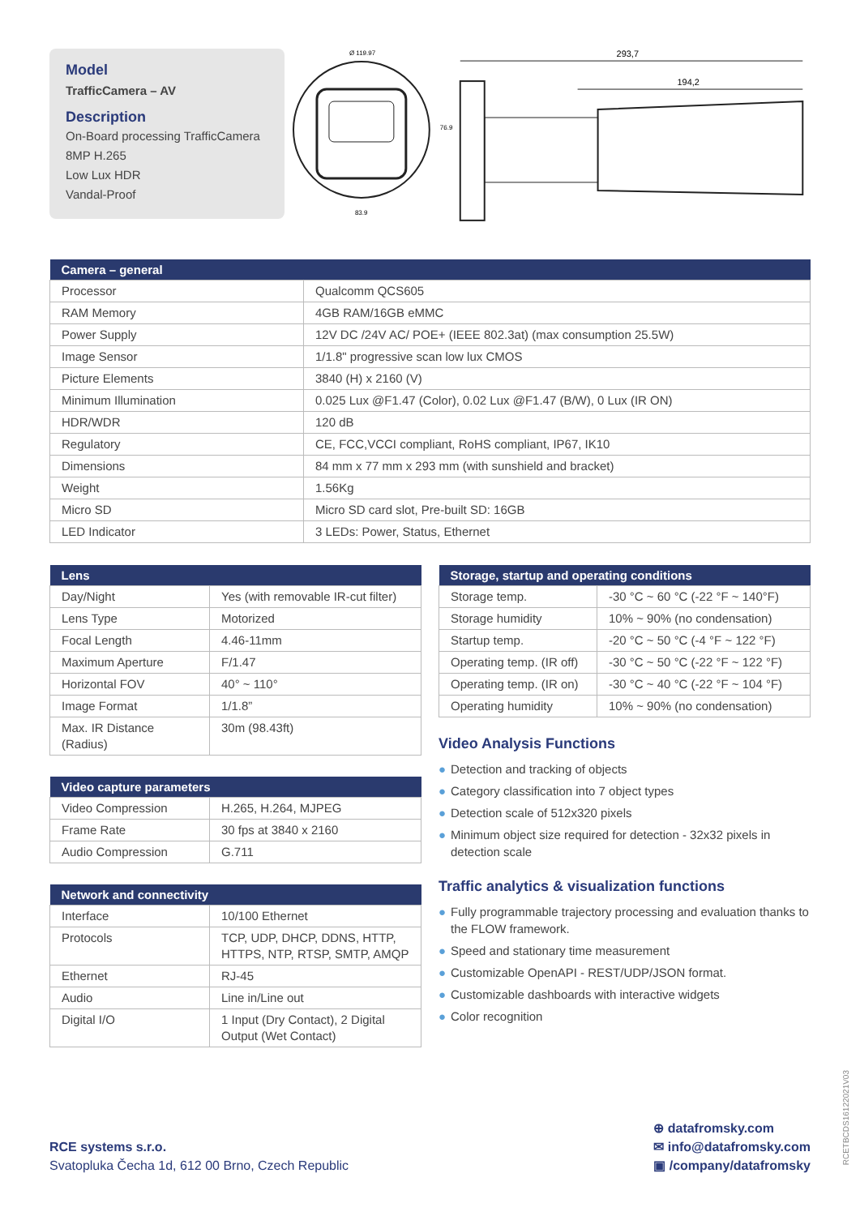Model
TrafficCamera – AV
Description
On-Board processing TrafficCamera
8MP H.265
Low Lux HDR
Vandal-Proof
Ø 119.97
83.9
76.9
293,7
194,2
| Camera – general | |
| --- | --- |
| Processor | Qualcomm QCS605 |
| RAM Memory | 4GB RAM/16GB eMMC |
| Power Supply | 12V DC /24V AC/ POE+ (IEEE 802.3at) (max consumption 25.5W) |
| Image Sensor | 1/1.8" progressive scan low lux CMOS |
| Picture Elements | 3840 (H) x 2160 (V) |
| Minimum Illumination | 0.025 Lux @F1.47 (Color), 0.02 Lux @F1.47 (B/W), 0 Lux (IR ON) |
| HDR/WDR | 120 dB |
| Regulatory | CE, FCC,VCCI compliant, RoHS compliant, IP67, IK10 |
| Dimensions | 84 mm x 77 mm x 293 mm (with sunshield and bracket) |
| Weight | 1.56Kg |
| Micro SD | Micro SD card slot, Pre-built SD: 16GB |
| LED Indicator | 3 LEDs: Power, Status, Ethernet |
| Lens | |
| --- | --- |
| Day/Night | Yes (with removable IR-cut filter) |
| Lens Type | Motorized |
| Focal Length | 4.46-11mm |
| Maximum Aperture | F/1.47 |
| Horizontal FOV | 40° ~ 110° |
| Image Format | 1/1.8” |
| Max. IR Distance (Radius) | 30m (98.43ft) |
| Video capture parameters | |
| --- | --- |
| Video Compression | H.265, H.264, MJPEG |
| Frame Rate | 30 fps at 3840 x 2160 |
| Audio Compression | G.711 |
| Network and connectivity | |
| --- | --- |
| Interface | 10/100 Ethernet |
| Protocols | TCP, UDP, DHCP, DDNS, HTTP, HTTPS, NTP, RTSP, SMTP, AMQP |
| Ethernet | RJ-45 |
| Audio | Line in/Line out |
| Digital I/O | 1 Input (Dry Contact), 2 Digital Output (Wet Contact) |
| Storage, startup and operating conditions | |
| --- | --- |
| Storage temp. | -30 °C ~ 60 °C (-22 °F ~ 140°F) |
| Storage humidity | 10% ~ 90% (no condensation) |
| Startup temp. | -20 °C ~ 50 °C (-4 °F ~ 122 °F) |
| Operating temp. (IR off) | -30 °C ~ 50 °C (-22 °F ~ 122 °F) |
| Operating temp. (IR on) | -30 °C ~ 40 °C (-22 °F ~ 104 °F) |
| Operating humidity | 10% ~ 90% (no condensation) |
Video Analysis Functions
● Detection and tracking of objects
● Category classification into 7 object types
● Detection scale of 512x320 pixels
● Minimum object size required for detection - 32x32 pixels in detection scale
Traffic analytics & visualization functions
● Fully programmable trajectory processing and evaluation thanks to the FLOW framework.
● Speed and stationary time measurement
● Customizable OpenAPI - REST/UDP/JSON format.
● Customizable dashboards with interactive widgets
● Color recognition
RCE systems s.r.o.
Svatopluka Čecha 1d, 612 00 Brno, Czech Republic
⊕ datafromsky.com
✉ info@datafromsky.com
▣ /company/datafromsky
RCETBCDS1612202​1V03